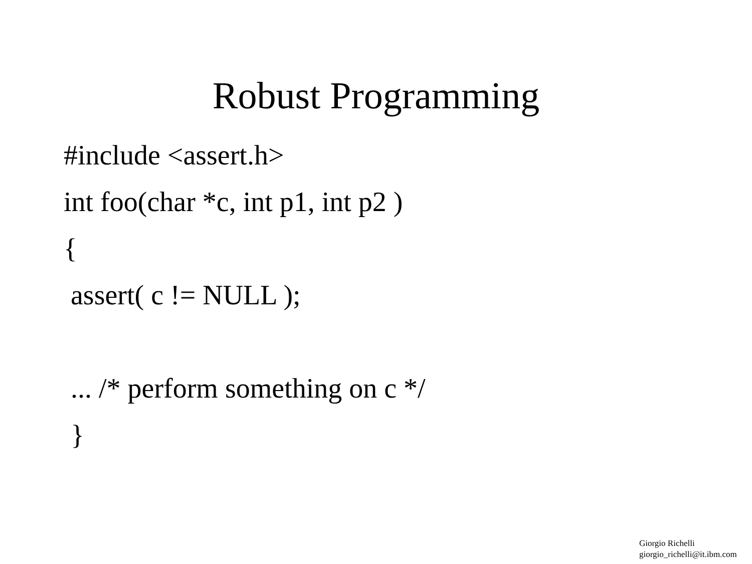Robust Programming
#include <assert.h>
int foo(char *c, int p1, int p2 )
{
assert( c != NULL );
... /* perform something on c */
}
Giorgio Richelli
giorgio_richelli@it.ibm.com